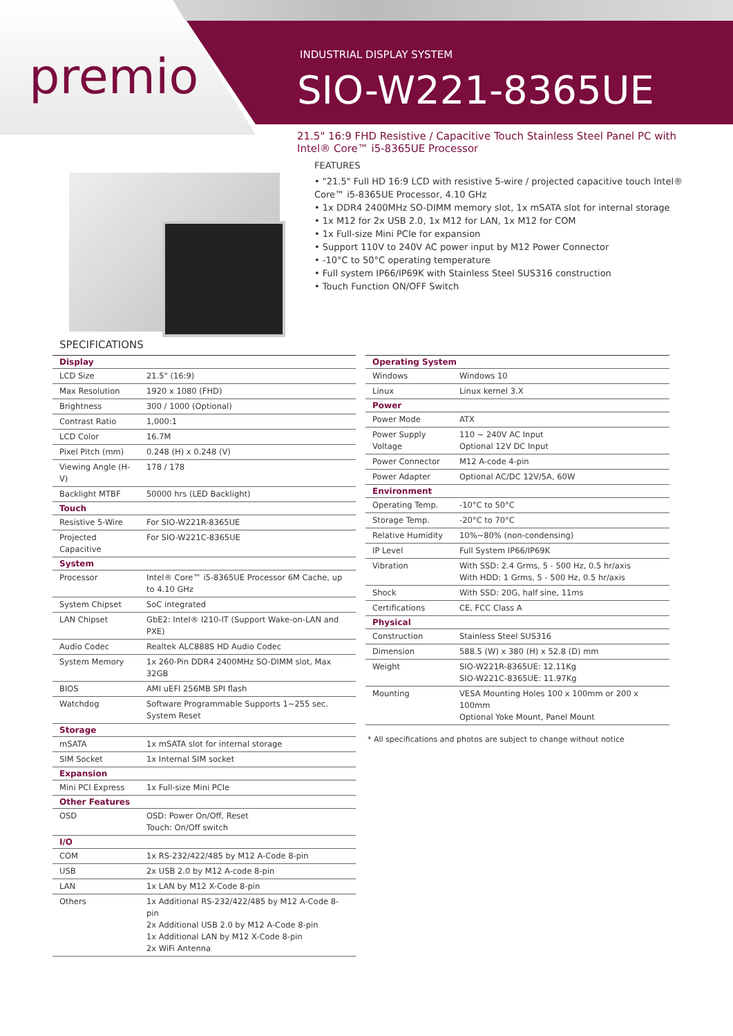premio INDUSTRIAL DISPLAY SYSTEM
SIO-W221-8365UE
21.5" 16:9 FHD Resistive / Capacitive Touch Stainless Steel Panel PC with Intel® Core™ i5-8365UE Processor
FEATURES
• "21.5" Full HD 16:9 LCD with resistive 5-wire / projected capacitive touch Intel®
Core™ i5-8365UE Processor, 4.10 GHz
• 1x DDR4 2400MHz SO-DIMM memory slot, 1x mSATA slot for internal storage
• 1x M12 for 2x USB 2.0, 1x M12 for LAN, 1x M12 for COM
• 1x Full-size Mini PCIe for expansion
• Support 110V to 240V AC power input by M12 Power Connector
• -10°C to 50°C operating temperature
• Full system IP66/IP69K with Stainless Steel SUS316 construction
• Touch Function ON/OFF Switch
SPECIFICATIONS
| Display | |
| --- | --- |
| LCD Size | 21.5" (16:9) |
| Max Resolution | 1920 x 1080 (FHD) |
| Brightness | 300 / 1000 (Optional) |
| Contrast Ratio | 1,000:1 |
| LCD Color | 16.7M |
| Pixel Pitch (mm) | 0.248 (H) x 0.248 (V) |
| Viewing Angle (H-V) | 178 / 178 |
| Backlight MTBF | 50000 hrs (LED Backlight) |
| Touch | |
| Resistive 5-Wire | For SIO-W221R-8365UE |
| Projected Capacitive | For SIO-W221C-8365UE |
| System | |
| Processor | Intel® Core™ i5-8365UE Processor 6M Cache, up to 4.10 GHz |
| System Chipset | SoC integrated |
| LAN Chipset | GbE2: Intel® I210-IT (Support Wake-on-LAN and PXE) |
| Audio Codec | Realtek ALC888S HD Audio Codec |
| System Memory | 1x 260-Pin DDR4 2400MHz SO-DIMM slot, Max 32GB |
| BIOS | AMI uEFI 256MB SPI flash |
| Watchdog | Software Programmable Supports 1~255 sec. System Reset |
| Storage | |
| mSATA | 1x mSATA slot for internal storage |
| SIM Socket | 1x Internal SIM socket |
| Expansion | |
| Mini PCI Express | 1x Full-size Mini PCIe |
| Other Features | |
| OSD | OSD: Power On/Off, Reset Touch: On/Off switch |
| I/O | |
| COM | 1x RS-232/422/485 by M12 A-Code 8-pin |
| USB | 2x USB 2.0 by M12 A-code 8-pin |
| LAN | 1x LAN by M12 X-Code 8-pin |
| Others | 1x Additional RS-232/422/485 by M12 A-Code 8-pin 2x Additional USB 2.0 by M12 A-Code 8-pin 1x Additional LAN by M12 X-Code 8-pin 2x WiFi Antenna |
| Operating System | |
| --- | --- |
| Windows | Windows 10 |
| Linux | Linux kernel 3.X |
| Power | |
| Power Mode | ATX |
| Power Supply Voltage | 110 ~ 240V AC Input Optional 12V DC Input |
| Power Connector | M12 A-code 4-pin |
| Power Adapter | Optional AC/DC 12V/5A, 60W |
| Environment | |
| Operating Temp. | -10°C to 50°C |
| Storage Temp. | -20°C to 70°C |
| Relative Humidity | 10%~80% (non-condensing) |
| IP Level | Full System IP66/IP69K |
| Vibration | With SSD: 2.4 Grms, 5 - 500 Hz, 0.5 hr/axis With HDD: 1 Grms, 5 - 500 Hz, 0.5 hr/axis |
| Shock | With SSD: 20G, half sine, 11ms |
| Certifications | CE, FCC Class A |
| Physical | |
| Construction | Stainless Steel SUS316 |
| Dimension | 588.5 (W) x 380 (H) x 52.8 (D) mm |
| Weight | SIO-W221R-8365UE: 12.11Kg SIO-W221C-8365UE: 11.97Kg |
| Mounting | VESA Mounting Holes 100 x 100mm or 200 x 100mm Optional Yoke Mount, Panel Mount |
* All specifications and photos are subject to change without notice